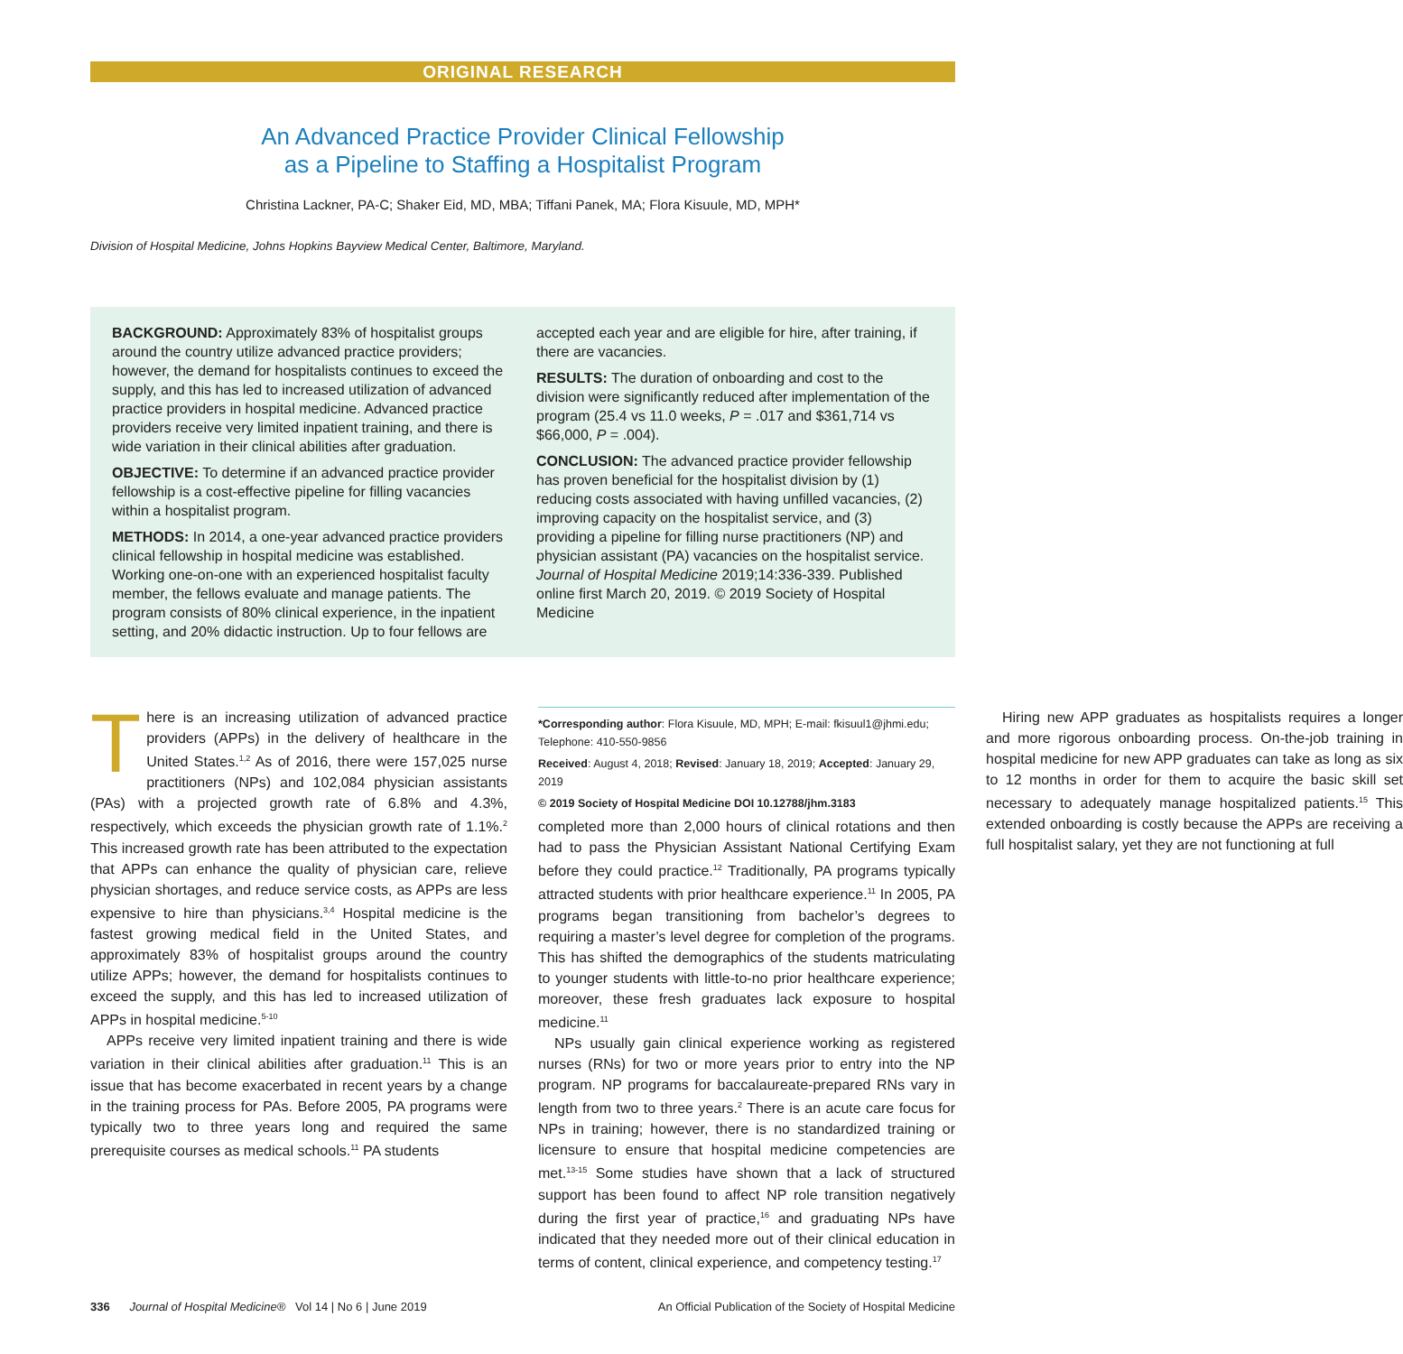ORIGINAL RESEARCH
An Advanced Practice Provider Clinical Fellowship
as a Pipeline to Staffing a Hospitalist Program
Christina Lackner, PA-C; Shaker Eid, MD, MBA; Tiffani Panek, MA; Flora Kisuule, MD, MPH*
Division of Hospital Medicine, Johns Hopkins Bayview Medical Center, Baltimore, Maryland.
BACKGROUND: Approximately 83% of hospitalist groups around the country utilize advanced practice providers; however, the demand for hospitalists continues to exceed the supply, and this has led to increased utilization of advanced practice providers in hospital medicine. Advanced practice providers receive very limited inpatient training, and there is wide variation in their clinical abilities after graduation.
OBJECTIVE: To determine if an advanced practice provider fellowship is a cost-effective pipeline for filling vacancies within a hospitalist program.
METHODS: In 2014, a one-year advanced practice providers clinical fellowship in hospital medicine was established. Working one-on-one with an experienced hospitalist faculty member, the fellows evaluate and manage patients. The program consists of 80% clinical experience, in the inpatient setting, and 20% didactic instruction. Up to four fellows are accepted each year and are eligible for hire, after training, if there are vacancies.
RESULTS: The duration of onboarding and cost to the division were significantly reduced after implementation of the program (25.4 vs 11.0 weeks, P = .017 and $361,714 vs $66,000, P = .004).
CONCLUSION: The advanced practice provider fellowship has proven beneficial for the hospitalist division by (1) reducing costs associated with having unfilled vacancies, (2) improving capacity on the hospitalist service, and (3) providing a pipeline for filling nurse practitioners (NP) and physician assistant (PA) vacancies on the hospitalist service. Journal of Hospital Medicine 2019;14:336-339. Published online first March 20, 2019. © 2019 Society of Hospital Medicine
There is an increasing utilization of advanced practice providers (APPs) in the delivery of healthcare in the United States.<sup>1,2</sup> As of 2016, there were 157,025 nurse practitioners (NPs) and 102,084 physician assistants (PAs) with a projected growth rate of 6.8% and 4.3%, respectively, which exceeds the physician growth rate of 1.1%.<sup>2</sup> This increased growth rate has been attributed to the expectation that APPs can enhance the quality of physician care, relieve physician shortages, and reduce service costs, as APPs are less expensive to hire than physicians.<sup>3,4</sup> Hospital medicine is the fastest growing medical field in the United States, and approximately 83% of hospitalist groups around the country utilize APPs; however, the demand for hospitalists continues to exceed the supply, and this has led to increased utilization of APPs in hospital medicine.<sup>5-10</sup>
APPs receive very limited inpatient training and there is wide variation in their clinical abilities after graduation.<sup>11</sup> This is an issue that has become exacerbated in recent years by a change in the training process for PAs. Before 2005, PA programs were typically two to three years long and required the same prerequisite courses as medical schools.<sup>11</sup> PA students
*Corresponding author: Flora Kisuule, MD, MPH; E-mail: fkisuul1@jhmi.edu; Telephone: 410-550-9856
Received: August 4, 2018; Revised: January 18, 2019; Accepted: January 29, 2019
© 2019 Society of Hospital Medicine DOI 10.12788/jhm.3183
completed more than 2,000 hours of clinical rotations and then had to pass the Physician Assistant National Certifying Exam before they could practice.<sup>12</sup> Traditionally, PA programs typically attracted students with prior healthcare experience.<sup>11</sup> In 2005, PA programs began transitioning from bachelor’s degrees to requiring a master’s level degree for completion of the programs. This has shifted the demographics of the students matriculating to younger students with little-to-no prior healthcare experience; moreover, these fresh graduates lack exposure to hospital medicine.<sup>11</sup>
NPs usually gain clinical experience working as registered nurses (RNs) for two or more years prior to entry into the NP program. NP programs for baccalaureate-prepared RNs vary in length from two to three years.<sup>2</sup> There is an acute care focus for NPs in training; however, there is no standardized training or licensure to ensure that hospital medicine competencies are met.<sup>13-15</sup> Some studies have shown that a lack of structured support has been found to affect NP role transition negatively during the first year of practice,<sup>16</sup> and graduating NPs have indicated that they needed more out of their clinical education in terms of content, clinical experience, and competency testing.<sup>17</sup>
Hiring new APP graduates as hospitalists requires a longer and more rigorous onboarding process. On-the-job training in hospital medicine for new APP graduates can take as long as six to 12 months in order for them to acquire the basic skill set necessary to adequately manage hospitalized patients.<sup>15</sup> This extended onboarding is costly because the APPs are receiving a full hospitalist salary, yet they are not functioning at full
336 Journal of Hospital Medicine® Vol 14 | No 6 | June 2019 An Official Publication of the Society of Hospital Medicine